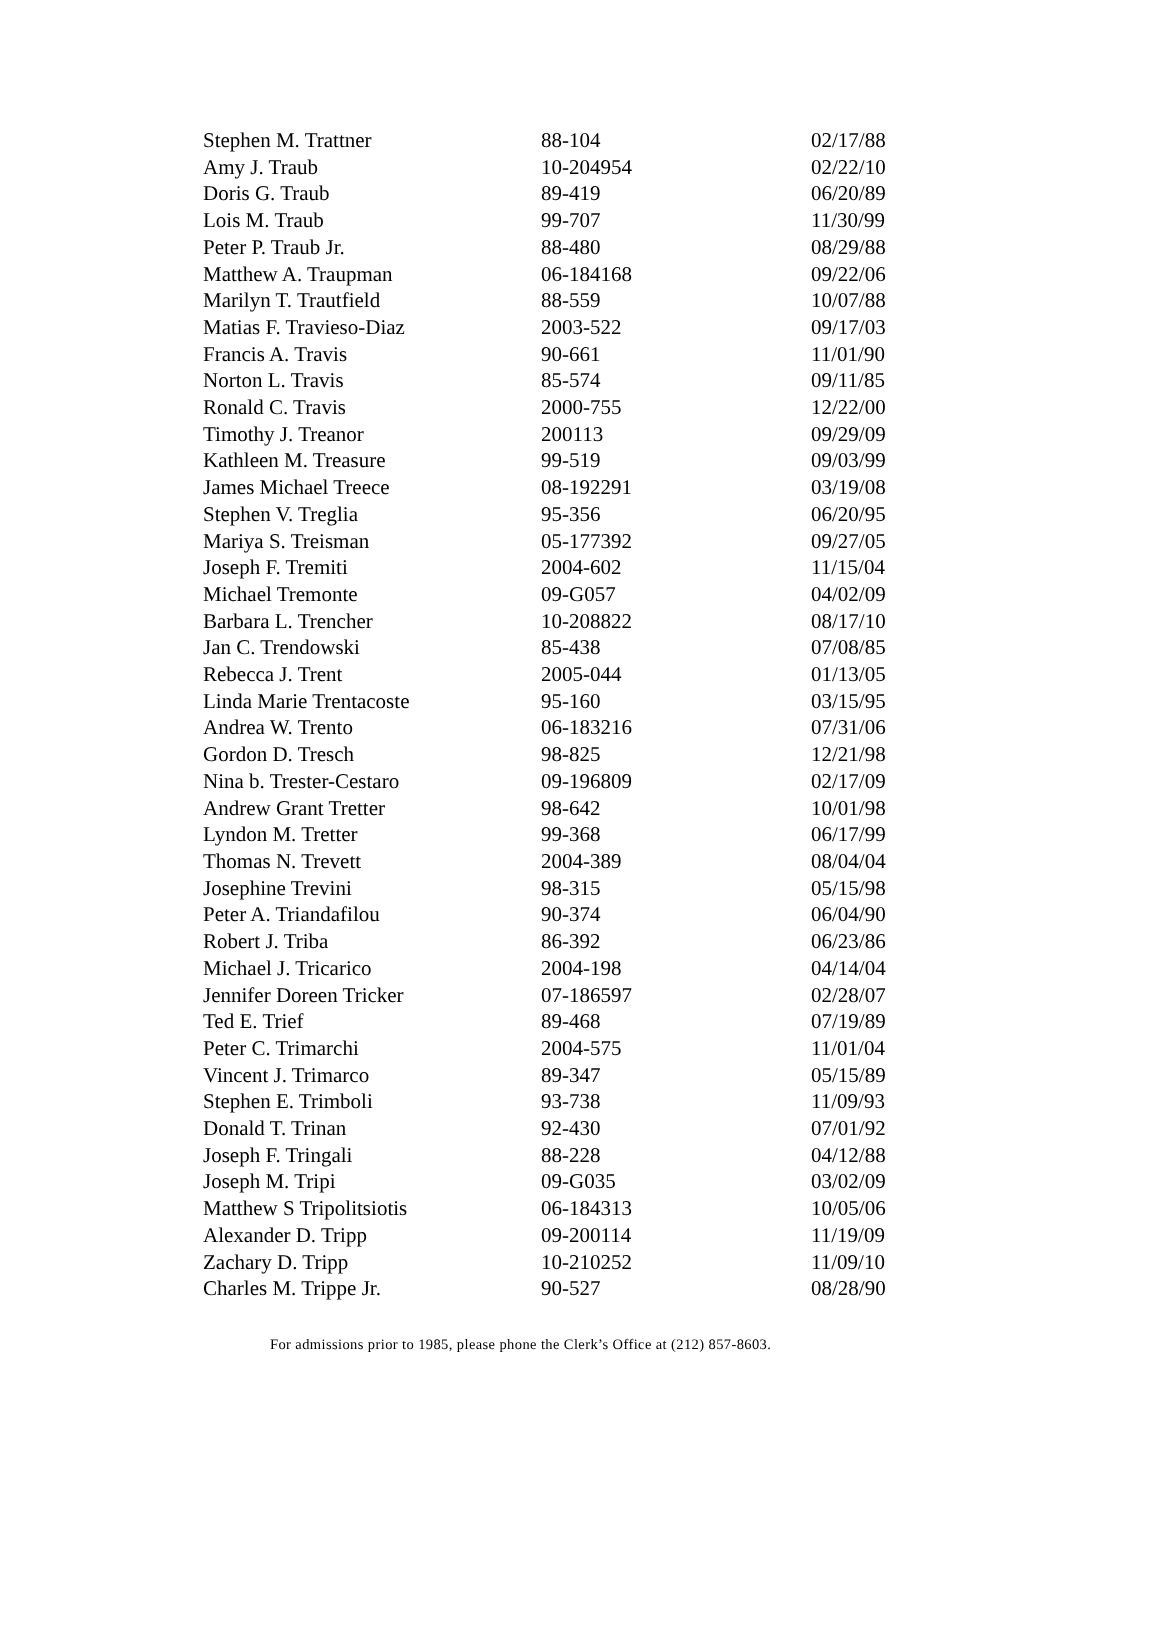| Stephen M. Trattner | 88-104 | 02/17/88 |
| Amy J. Traub | 10-204954 | 02/22/10 |
| Doris G. Traub | 89-419 | 06/20/89 |
| Lois M. Traub | 99-707 | 11/30/99 |
| Peter P. Traub Jr. | 88-480 | 08/29/88 |
| Matthew A. Traupman | 06-184168 | 09/22/06 |
| Marilyn T. Trautfield | 88-559 | 10/07/88 |
| Matias F. Travieso-Diaz | 2003-522 | 09/17/03 |
| Francis A. Travis | 90-661 | 11/01/90 |
| Norton L. Travis | 85-574 | 09/11/85 |
| Ronald C. Travis | 2000-755 | 12/22/00 |
| Timothy J. Treanor | 200113 | 09/29/09 |
| Kathleen M. Treasure | 99-519 | 09/03/99 |
| James Michael Treece | 08-192291 | 03/19/08 |
| Stephen V. Treglia | 95-356 | 06/20/95 |
| Mariya S. Treisman | 05-177392 | 09/27/05 |
| Joseph F. Tremiti | 2004-602 | 11/15/04 |
| Michael Tremonte | 09-G057 | 04/02/09 |
| Barbara L. Trencher | 10-208822 | 08/17/10 |
| Jan C. Trendowski | 85-438 | 07/08/85 |
| Rebecca J. Trent | 2005-044 | 01/13/05 |
| Linda Marie Trentacoste | 95-160 | 03/15/95 |
| Andrea W. Trento | 06-183216 | 07/31/06 |
| Gordon D. Tresch | 98-825 | 12/21/98 |
| Nina b. Trester-Cestaro | 09-196809 | 02/17/09 |
| Andrew Grant Tretter | 98-642 | 10/01/98 |
| Lyndon M. Tretter | 99-368 | 06/17/99 |
| Thomas N. Trevett | 2004-389 | 08/04/04 |
| Josephine Trevini | 98-315 | 05/15/98 |
| Peter A. Triandafilou | 90-374 | 06/04/90 |
| Robert J. Triba | 86-392 | 06/23/86 |
| Michael J. Tricarico | 2004-198 | 04/14/04 |
| Jennifer Doreen Tricker | 07-186597 | 02/28/07 |
| Ted E. Trief | 89-468 | 07/19/89 |
| Peter C. Trimarchi | 2004-575 | 11/01/04 |
| Vincent J. Trimarco | 89-347 | 05/15/89 |
| Stephen E. Trimboli | 93-738 | 11/09/93 |
| Donald T. Trinan | 92-430 | 07/01/92 |
| Joseph F. Tringali | 88-228 | 04/12/88 |
| Joseph M. Tripi | 09-G035 | 03/02/09 |
| Matthew S Tripolitsiotis | 06-184313 | 10/05/06 |
| Alexander D. Tripp | 09-200114 | 11/19/09 |
| Zachary D. Tripp | 10-210252 | 11/09/10 |
| Charles M. Trippe Jr. | 90-527 | 08/28/90 |
For admissions prior to 1985, please phone the Clerk’s Office at (212) 857-8603.